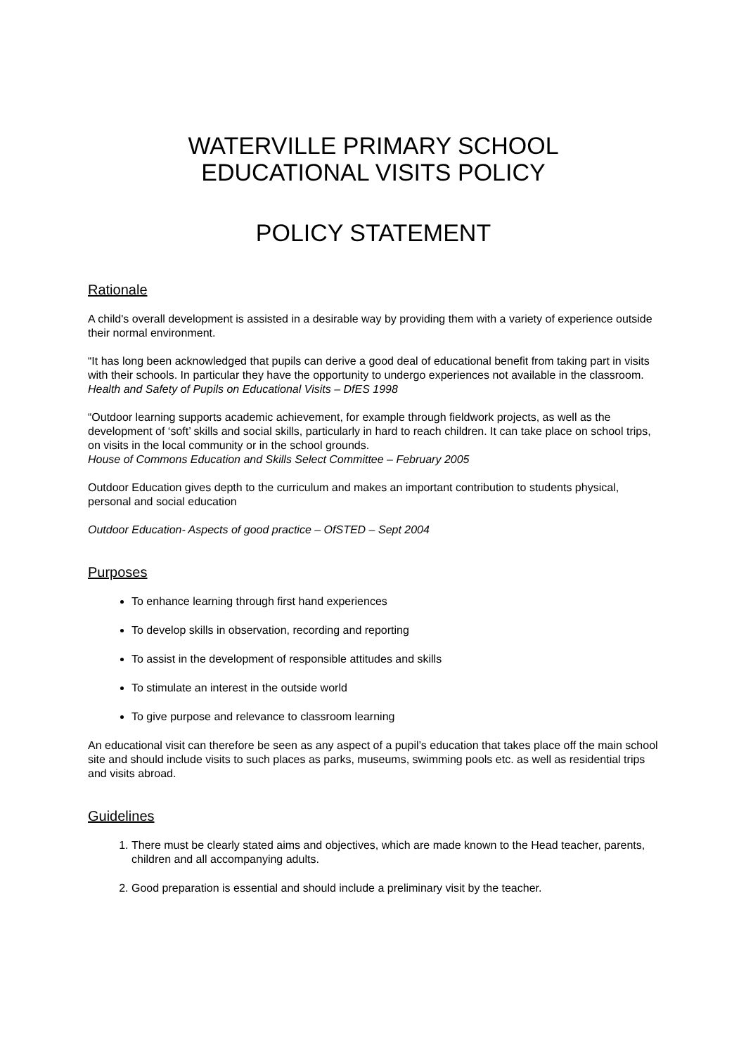WATERVILLE PRIMARY SCHOOL
EDUCATIONAL VISITS POLICY
POLICY STATEMENT
Rationale
A child's overall development is assisted in a desirable way by providing them with a variety of experience outside their normal environment.
“It has long been acknowledged that pupils can derive a good deal of educational benefit from taking part in visits with their schools. In particular they have the opportunity to undergo experiences not available in the classroom.
Health and Safety of Pupils on Educational Visits – DfES 1998
“Outdoor learning supports academic achievement, for example through fieldwork projects, as well as the development of ‘soft’ skills and social skills, particularly in hard to reach children. It can take place on school trips, on visits in the local community or in the school grounds.
House of Commons Education and Skills Select Committee – February 2005
Outdoor Education gives depth to the curriculum and makes an important contribution to students physical, personal and social education
Outdoor Education- Aspects of good practice – OfSTED – Sept 2004
Purposes
To enhance learning through first hand experiences
To develop skills in observation, recording and reporting
To assist in the development of responsible attitudes and skills
To stimulate an interest in the outside world
To give purpose and relevance to classroom learning
An educational visit can therefore be seen as any aspect of a pupil’s education that takes place off the main school site and should include visits to such places as parks, museums, swimming pools etc. as well as residential trips and visits abroad.
Guidelines
1. There must be clearly stated aims and objectives, which are made known to the Head teacher, parents, children and all accompanying adults.
2. Good preparation is essential and should include a preliminary visit by the teacher.